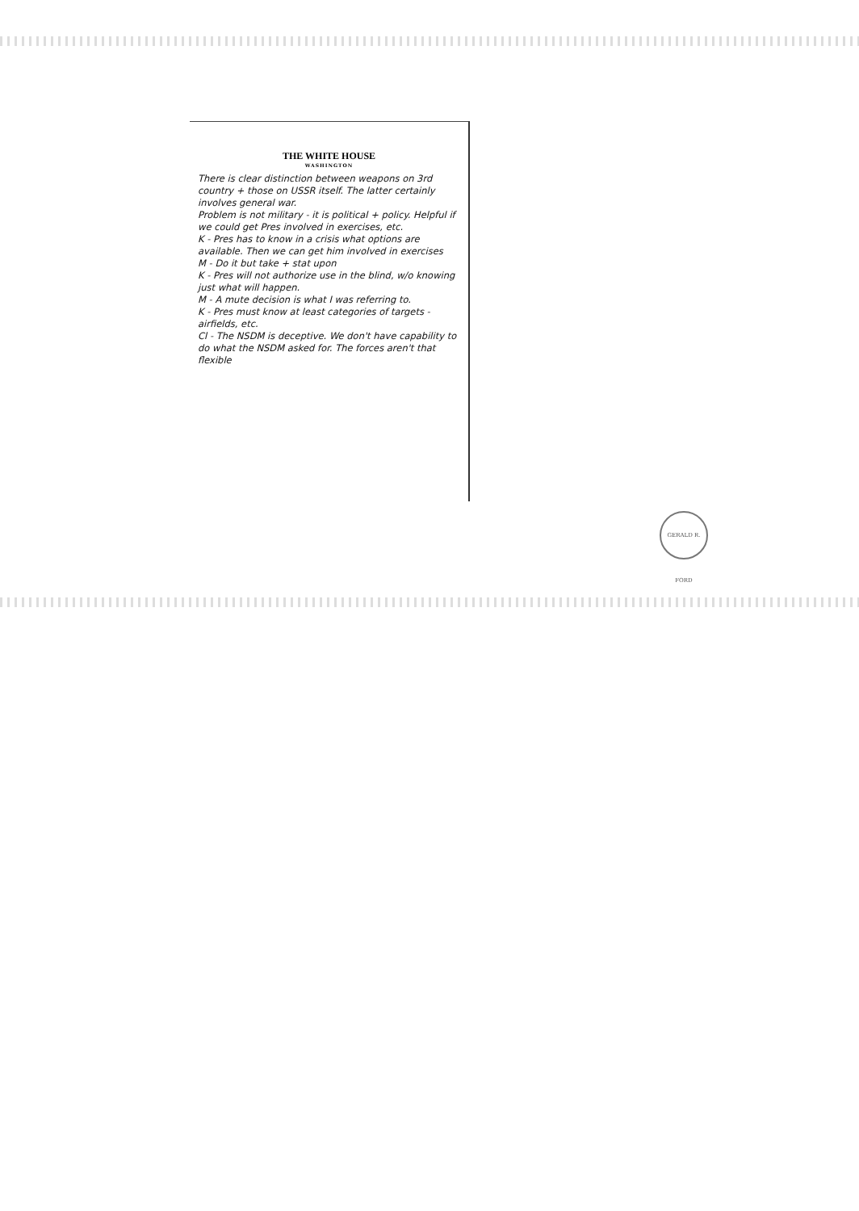THE WHITE HOUSE
WASHINGTON
There is clear distinction between weapons on 3rd country + those on USSR itself. The latter certainly involves general war.
Problem is not military - it is political + policy. Helpful if we could get Pres involved in exercises, etc.
K - Pres has to know in a crisis what options are available. Then we can get him involved in exercises
M - Do it but take + stat upon
K - Pres will not authorize use in the blind, w/o knowing just what will happen.
M - A mute decision is what I was referring to.
K - Pres must know at least categories of targets - airfields, etc.
Cl - The NSDM is deceptive. We don't have capability to do what the NSDM asked for. The forces aren't that flexible
GERALD R. FORD